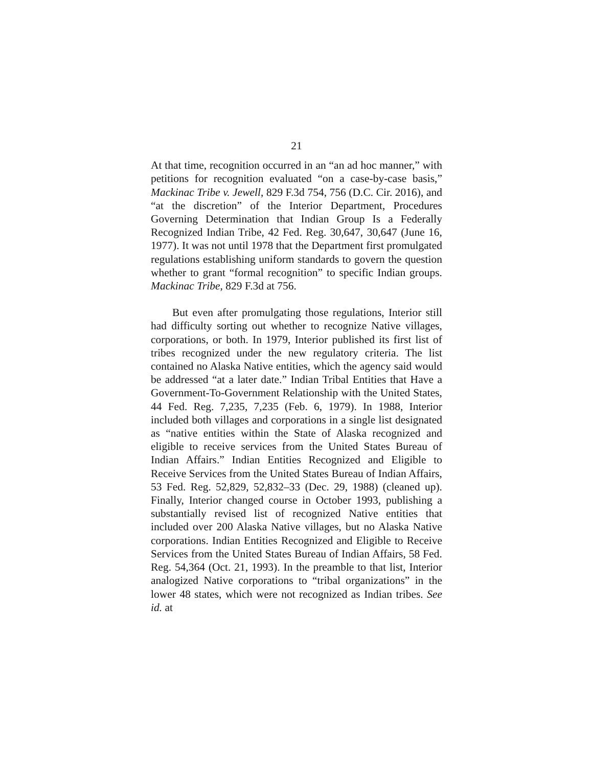21
At that time, recognition occurred in an “an ad hoc manner,” with petitions for recognition evaluated “on a case-by-case basis,” Mackinac Tribe v. Jewell, 829 F.3d 754, 756 (D.C. Cir. 2016), and “at the discretion” of the Interior Department, Procedures Governing Determination that Indian Group Is a Federally Recognized Indian Tribe, 42 Fed. Reg. 30,647, 30,647 (June 16, 1977). It was not until 1978 that the Department first promulgated regulations establishing uniform standards to govern the question whether to grant “formal recognition” to specific Indian groups. Mackinac Tribe, 829 F.3d at 756.
But even after promulgating those regulations, Interior still had difficulty sorting out whether to recognize Native villages, corporations, or both. In 1979, Interior published its first list of tribes recognized under the new regulatory criteria. The list contained no Alaska Native entities, which the agency said would be addressed “at a later date.” Indian Tribal Entities that Have a Government-To-Government Relationship with the United States, 44 Fed. Reg. 7,235, 7,235 (Feb. 6, 1979). In 1988, Interior included both villages and corporations in a single list designated as “native entities within the State of Alaska recognized and eligible to receive services from the United States Bureau of Indian Affairs.” Indian Entities Recognized and Eligible to Receive Services from the United States Bureau of Indian Affairs, 53 Fed. Reg. 52,829, 52,832–33 (Dec. 29, 1988) (cleaned up). Finally, Interior changed course in October 1993, publishing a substantially revised list of recognized Native entities that included over 200 Alaska Native villages, but no Alaska Native corporations. Indian Entities Recognized and Eligible to Receive Services from the United States Bureau of Indian Affairs, 58 Fed. Reg. 54,364 (Oct. 21, 1993). In the preamble to that list, Interior analogized Native corporations to “tribal organizations” in the lower 48 states, which were not recognized as Indian tribes. See id. at